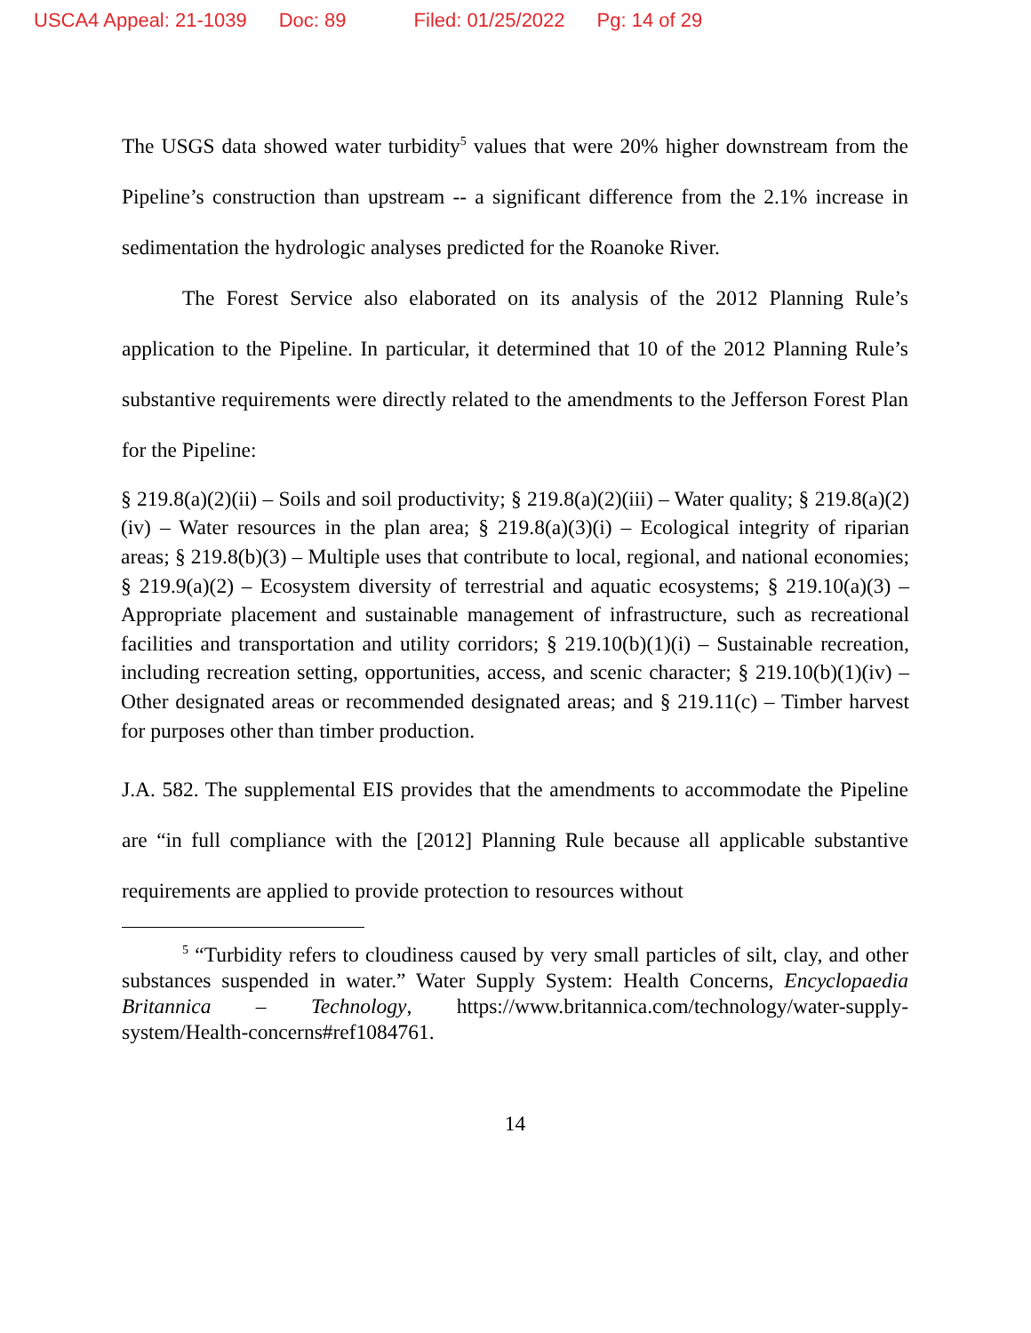USCA4 Appeal: 21-1039 Doc: 89 Filed: 01/25/2022 Pg: 14 of 29
The USGS data showed water turbidity<sup>5</sup> values that were 20% higher downstream from the Pipeline’s construction than upstream -- a significant difference from the 2.1% increase in sedimentation the hydrologic analyses predicted for the Roanoke River.
The Forest Service also elaborated on its analysis of the 2012 Planning Rule’s application to the Pipeline. In particular, it determined that 10 of the 2012 Planning Rule’s substantive requirements were directly related to the amendments to the Jefferson Forest Plan for the Pipeline:
§ 219.8(a)(2)(ii) – Soils and soil productivity; § 219.8(a)(2)(iii) – Water quality; § 219.8(a)(2)(iv) – Water resources in the plan area; § 219.8(a)(3)(i) – Ecological integrity of riparian areas; § 219.8(b)(3) – Multiple uses that contribute to local, regional, and national economies; § 219.9(a)(2) – Ecosystem diversity of terrestrial and aquatic ecosystems; § 219.10(a)(3) – Appropriate placement and sustainable management of infrastructure, such as recreational facilities and transportation and utility corridors; § 219.10(b)(1)(i) – Sustainable recreation, including recreation setting, opportunities, access, and scenic character; § 219.10(b)(1)(iv) – Other designated areas or recommended designated areas; and § 219.11(c) – Timber harvest for purposes other than timber production.
J.A. 582. The supplemental EIS provides that the amendments to accommodate the Pipeline are “in full compliance with the [2012] Planning Rule because all applicable substantive requirements are applied to provide protection to resources without
<sup>5</sup> “Turbidity refers to cloudiness caused by very small particles of silt, clay, and other substances suspended in water.” Water Supply System: Health Concerns, Encyclopaedia Britannica – Technology, https://www.britannica.com/technology/water-supply-system/Health-concerns#ref1084761.
14